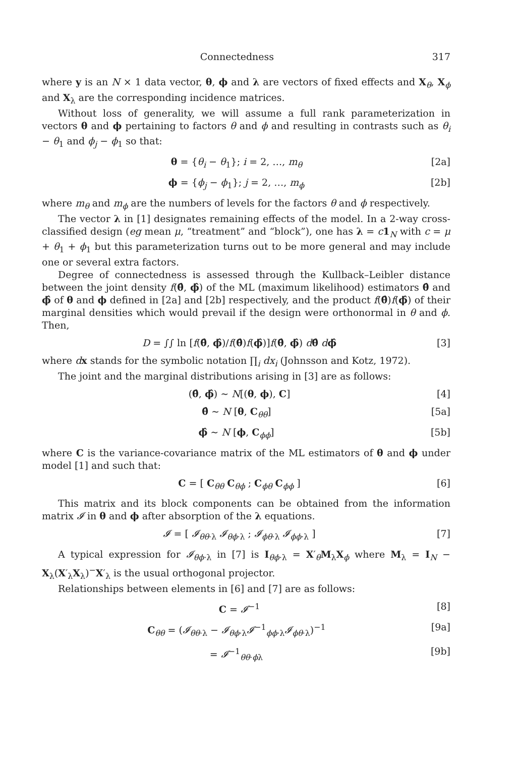Connectedness 317
where y is an N × 1 data vector, θ, ϕ and λ are vectors of fixed effects and X<sub>θ</sub>, X<sub>ϕ</sub> and X<sub>λ</sub> are the corresponding incidence matrices.
Without loss of generality, we will assume a full rank parameterization in vectors θ and ϕ pertaining to factors θ and ϕ and resulting in contrasts such as θ<sub>i</sub> − θ<sub>1</sub> and ϕ<sub>j</sub> − ϕ<sub>1</sub> so that:
θ = {θ<sub>i</sub> − θ<sub>1</sub>}; i = 2, …, m<sub>θ</sub> [2a]
ϕ = {ϕ<sub>j</sub> − ϕ<sub>1</sub>}; j = 2, …, m<sub>ϕ</sub> [2b]
where m<sub>θ</sub> and m<sub>ϕ</sub> are the numbers of levels for the factors θ and ϕ respectively.
The vector λ in [1] designates remaining effects of the model. In a 2-way cross-classified design (eg mean μ, “treatment” and “block”), one has λ = c 1<sub>N</sub> with c = μ + θ<sub>1</sub> + ϕ<sub>1</sub> but this parameterization turns out to be more general and may include one or several extra factors.
Degree of connectedness is assessed through the Kullback–Leibler distance between the joint density f(θ̂, ϕ̂) of the ML (maximum likelihood) estimators θ̂ and ϕ̂ of θ and ϕ defined in [2a] and [2b] respectively, and the product f(θ̂)f(ϕ̂) of their marginal densities which would prevail if the design were orthonormal in θ and ϕ. Then,
D = ∫∫ ln [f(θ̂, ϕ̂)/f(θ̂)f(ϕ̂)]f(θ̂, ϕ̂) dθ̂ dϕ̂ [3]
where dx stands for the symbolic notation ∏<sub>i</sub> dx<sub>i</sub> (Johnsson and Kotz, 1972).
The joint and the marginal distributions arising in [3] are as follows:
(θ̂, ϕ̂) ∼ N[(θ, ϕ), C] [4]
θ̂ ∼ N [θ, C<sub>θθ</sub>] [5a]
ϕ̂ ∼ N [ϕ, C<sub>ϕϕ</sub>] [5b]
where C is the variance-covariance matrix of the ML estimators of θ and ϕ under model [1] and such that:
C = [ C<sub>θθ</sub> C<sub>θϕ</sub> ; C<sub>ϕθ</sub> C<sub>ϕϕ</sub> ] [6]
This matrix and its block components can be obtained from the information matrix 𝓘 in θ and ϕ after absorption of the λ equations.
𝓘 = [ 𝓘<sub>θθ·λ</sub> 𝓘<sub>θϕ·λ</sub> ; 𝓘<sub>ϕθ·λ</sub> 𝓘<sub>ϕϕ·λ</sub> ] [7]
A typical expression for 𝓘<sub>θϕ·λ</sub> in [7] is I<sub>θϕ·λ</sub> = X′<sub>θ</sub>M<sub>λ</sub>X<sub>ϕ</sub> where M<sub>λ</sub> = I<sub>N</sub> − X<sub>λ</sub>(X′<sub>λ</sub>X<sub>λ</sub>)<sup>−</sup>X′<sub>λ</sub> is the usual orthogonal projector.
Relationships between elements in [6] and [7] are as follows:
C = 𝓘<sup>−1</sup> [8]
C<sub>θθ</sub> = (𝓘<sub>θθ·λ</sub> − 𝓘<sub>θϕ·λ</sub>𝓘<sup>−1</sup><sub>ϕϕ·λ</sub>𝓘<sub>ϕθ·λ</sub>)<sup>−1</sup> [9a]
= 𝓘<sup>−1</sup><sub>θθ·ϕλ</sub> [9b]